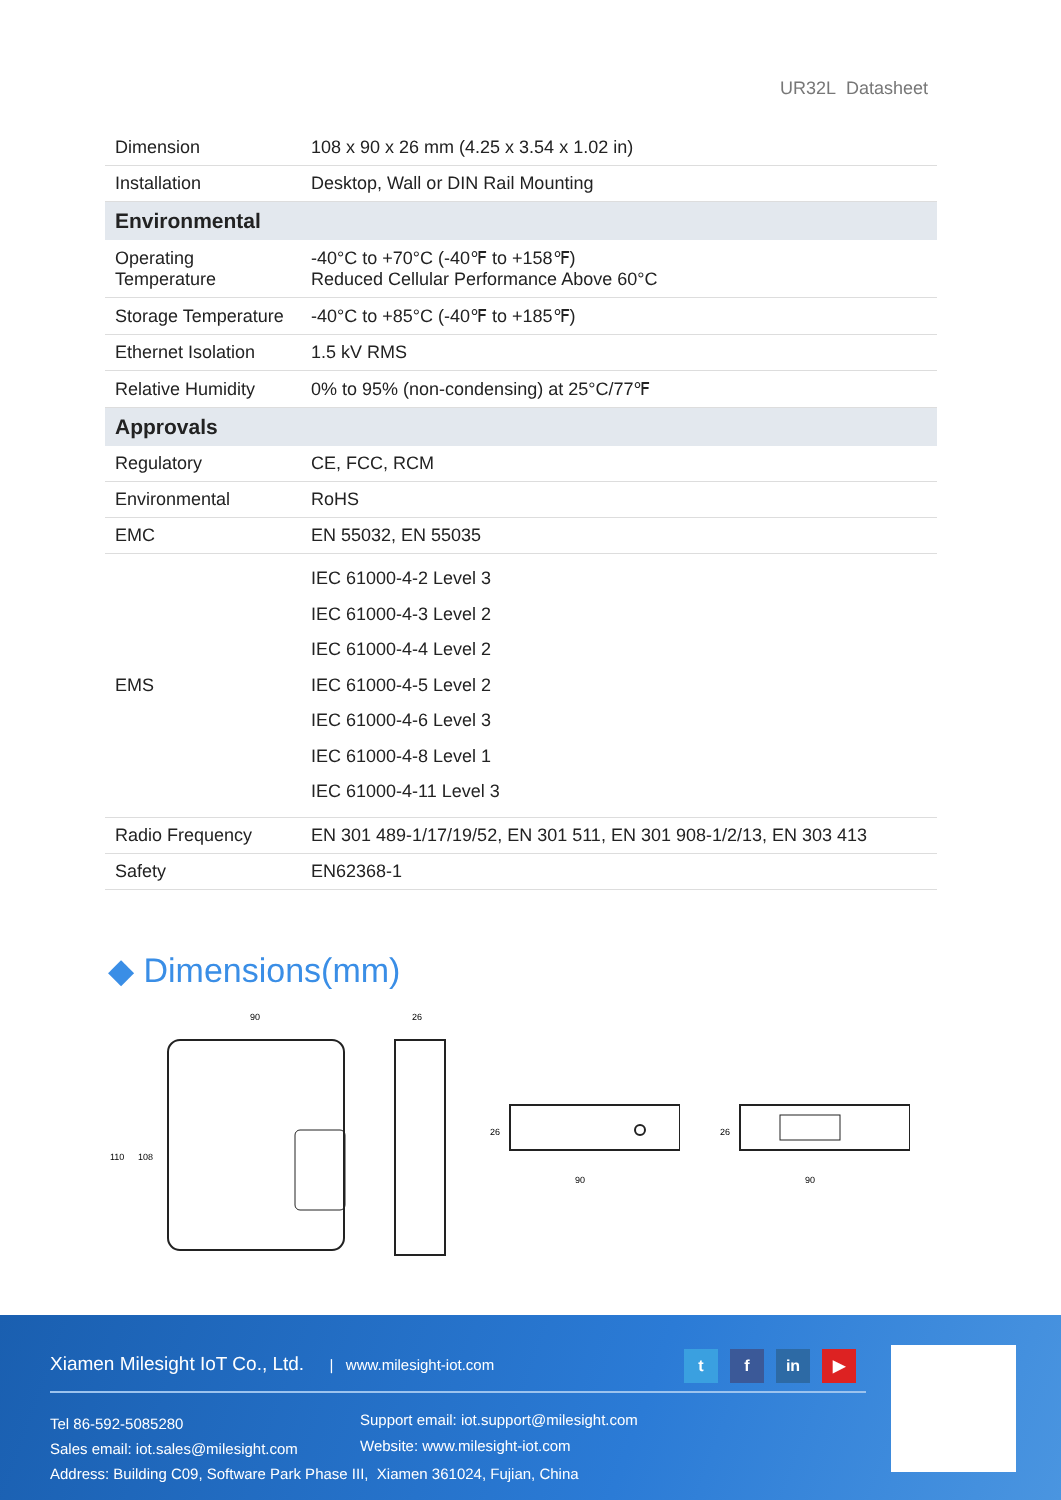UR32L Datasheet
| Dimension | 108 x 90 x 26 mm (4.25 x 3.54 x 1.02 in) |
| Installation | Desktop, Wall or DIN Rail Mounting |
| Environmental | |
| Operating Temperature | -40°C to +70°C (-40℉ to +158℉) Reduced Cellular Performance Above 60°C |
| Storage Temperature | -40°C to +85°C (-40℉ to +185℉) |
| Ethernet Isolation | 1.5 kV RMS |
| Relative Humidity | 0% to 95% (non-condensing) at 25°C/77℉ |
| Approvals | |
| Regulatory | CE, FCC, RCM |
| Environmental | RoHS |
| EMC | EN 55032, EN 55035 |
| EMS | IEC 61000-4-2 Level 3 IEC 61000-4-3 Level 2 IEC 61000-4-4 Level 2 IEC 61000-4-5 Level 2 IEC 61000-4-6 Level 3 IEC 61000-4-8 Level 1 IEC 61000-4-11 Level 3 |
| Radio Frequency | EN 301 489-1/17/19/52, EN 301 511, EN 301 908-1/2/13, EN 303 413 |
| Safety | EN62368-1 |
◆ Dimensions(mm)
90
110
108
26
90
26
90
26
Xiamen Milesight IoT Co., Ltd. | www.milesight-iot.com
t f in ▶
Tel 86-592-5085280
Sales email: iot.sales@milesight.com
Address: Building C09, Software Park Phase III, Xiamen 361024, Fujian, China
Support email: iot.support@milesight.com
Website: www.milesight-iot.com